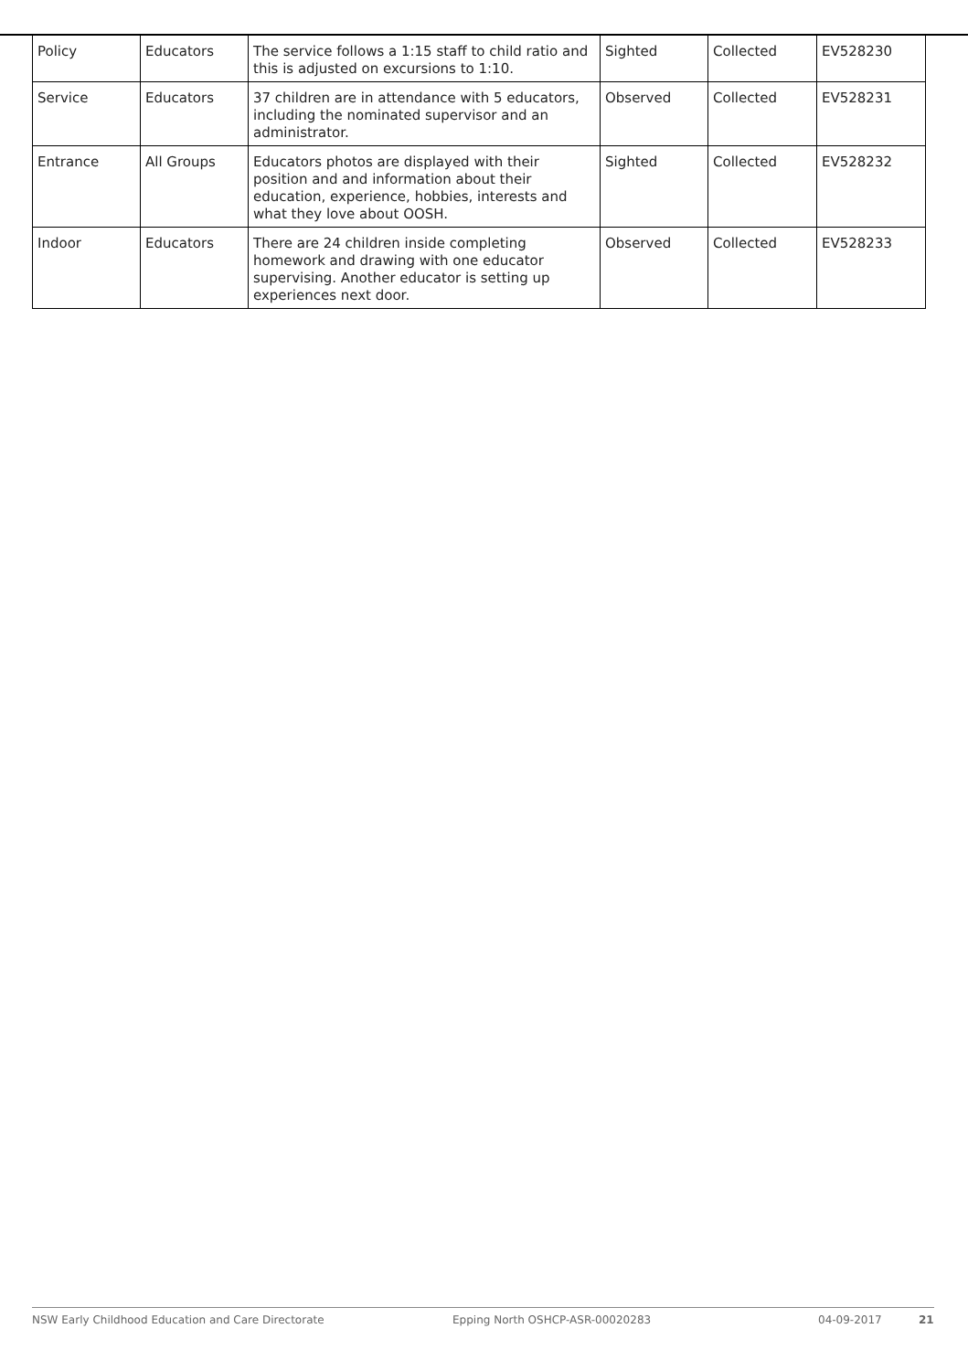| Policy | Educators | The service follows a 1:15 staff to child ratio and this is adjusted on excursions to 1:10. | Sighted | Collected | EV528230 |
| Service | Educators | 37 children are in attendance with 5 educators, including the nominated supervisor and an administrator. | Observed | Collected | EV528231 |
| Entrance | All Groups | Educators photos are displayed with their position and and information about their education, experience, hobbies, interests and what they love about OOSH. | Sighted | Collected | EV528232 |
| Indoor | Educators | There are 24 children inside completing homework and drawing with one educator supervising. Another educator is setting up experiences next door. | Observed | Collected | EV528233 |
NSW Early Childhood Education and Care Directorate Epping North OSHCP-ASR-00020283 04-09-2017 21